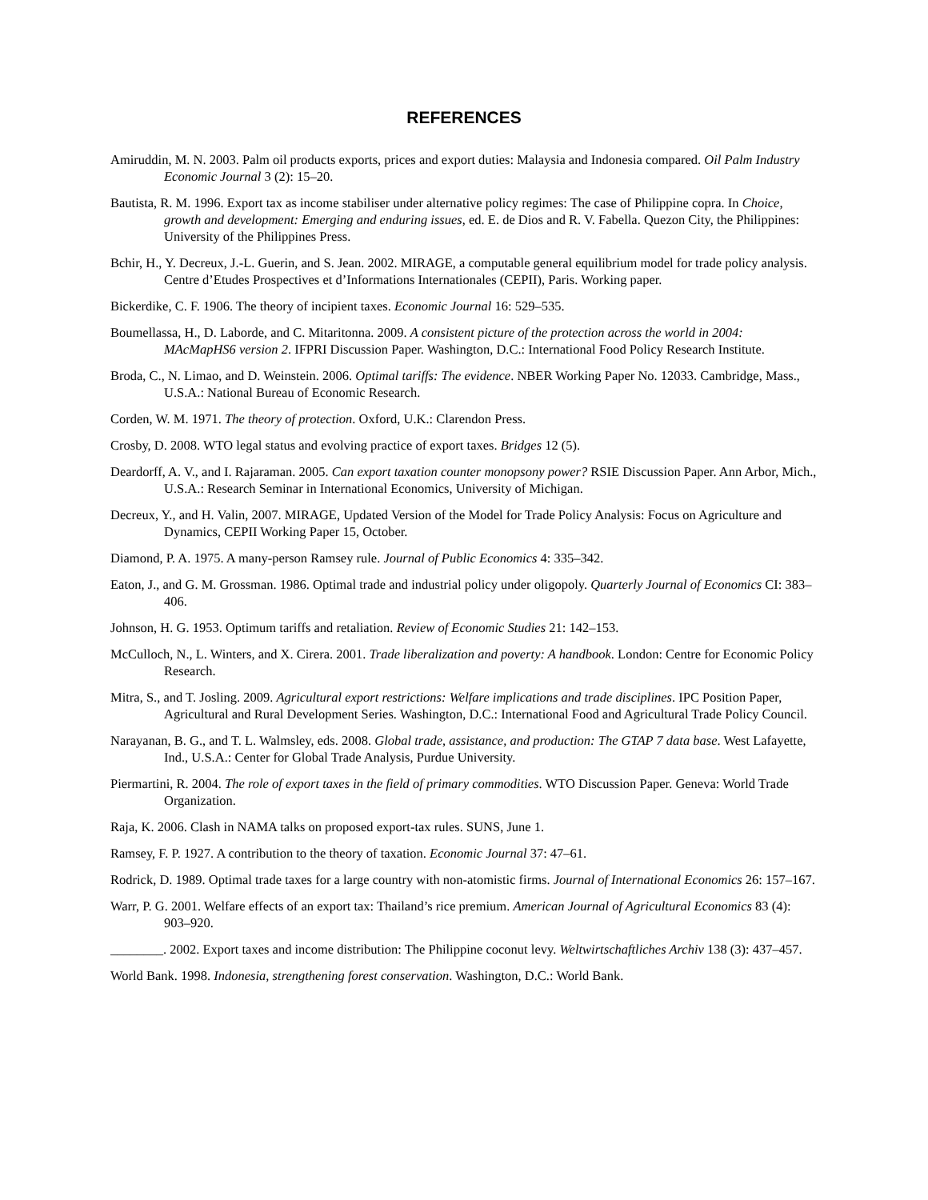REFERENCES
Amiruddin, M. N. 2003. Palm oil products exports, prices and export duties: Malaysia and Indonesia compared. Oil Palm Industry Economic Journal 3 (2): 15–20.
Bautista, R. M. 1996. Export tax as income stabiliser under alternative policy regimes: The case of Philippine copra. In Choice, growth and development: Emerging and enduring issues, ed. E. de Dios and R. V. Fabella. Quezon City, the Philippines: University of the Philippines Press.
Bchir, H., Y. Decreux, J.-L. Guerin, and S. Jean. 2002. MIRAGE, a computable general equilibrium model for trade policy analysis. Centre d’Etudes Prospectives et d’Informations Internationales (CEPII), Paris. Working paper.
Bickerdike, C. F. 1906. The theory of incipient taxes. Economic Journal 16: 529–535.
Boumellassa, H., D. Laborde, and C. Mitaritonna. 2009. A consistent picture of the protection across the world in 2004: MAcMapHS6 version 2. IFPRI Discussion Paper. Washington, D.C.: International Food Policy Research Institute.
Broda, C., N. Limao, and D. Weinstein. 2006. Optimal tariffs: The evidence. NBER Working Paper No. 12033. Cambridge, Mass., U.S.A.: National Bureau of Economic Research.
Corden, W. M. 1971. The theory of protection. Oxford, U.K.: Clarendon Press.
Crosby, D. 2008. WTO legal status and evolving practice of export taxes. Bridges 12 (5).
Deardorff, A. V., and I. Rajaraman. 2005. Can export taxation counter monopsony power? RSIE Discussion Paper. Ann Arbor, Mich., U.S.A.: Research Seminar in International Economics, University of Michigan.
Decreux, Y., and H. Valin, 2007. MIRAGE, Updated Version of the Model for Trade Policy Analysis: Focus on Agriculture and Dynamics, CEPII Working Paper 15, October.
Diamond, P. A. 1975. A many-person Ramsey rule. Journal of Public Economics 4: 335–342.
Eaton, J., and G. M. Grossman. 1986. Optimal trade and industrial policy under oligopoly. Quarterly Journal of Economics CI: 383–406.
Johnson, H. G. 1953. Optimum tariffs and retaliation. Review of Economic Studies 21: 142–153.
McCulloch, N., L. Winters, and X. Cirera. 2001. Trade liberalization and poverty: A handbook. London: Centre for Economic Policy Research.
Mitra, S., and T. Josling. 2009. Agricultural export restrictions: Welfare implications and trade disciplines. IPC Position Paper, Agricultural and Rural Development Series. Washington, D.C.: International Food and Agricultural Trade Policy Council.
Narayanan, B. G., and T. L. Walmsley, eds. 2008. Global trade, assistance, and production: The GTAP 7 data base. West Lafayette, Ind., U.S.A.: Center for Global Trade Analysis, Purdue University.
Piermartini, R. 2004. The role of export taxes in the field of primary commodities. WTO Discussion Paper. Geneva: World Trade Organization.
Raja, K. 2006. Clash in NAMA talks on proposed export-tax rules. SUNS, June 1.
Ramsey, F. P. 1927. A contribution to the theory of taxation. Economic Journal 37: 47–61.
Rodrick, D. 1989. Optimal trade taxes for a large country with non-atomistic firms. Journal of International Economics 26: 157–167.
Warr, P. G. 2001. Welfare effects of an export tax: Thailand’s rice premium. American Journal of Agricultural Economics 83 (4): 903–920.
________. 2002. Export taxes and income distribution: The Philippine coconut levy. Weltwirtschaftliches Archiv 138 (3): 437–457.
World Bank. 1998. Indonesia, strengthening forest conservation. Washington, D.C.: World Bank.